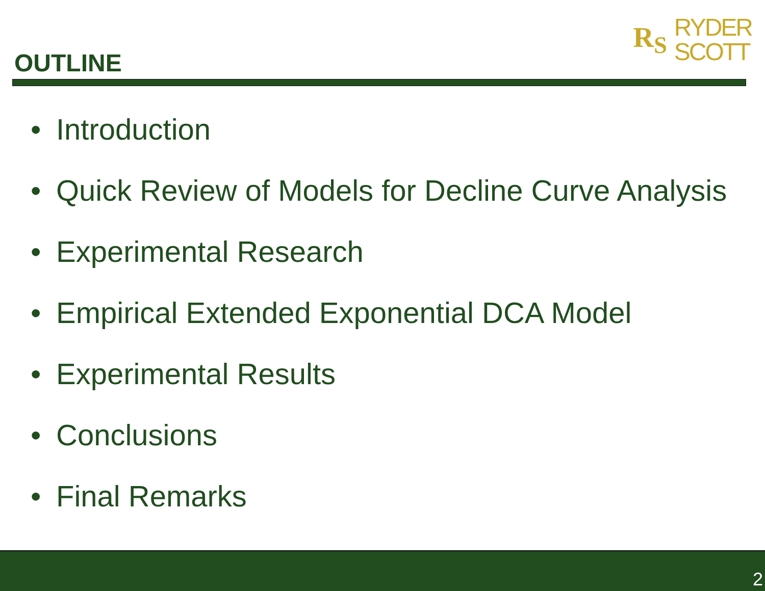OUTLINE
R<sub>S</sub>
RYDER
SCOTT
• Introduction
• Quick Review of Models for Decline Curve Analysis
• Experimental Research
• Empirical Extended Exponential DCA Model
• Experimental Results
• Conclusions
• Final Remarks
2